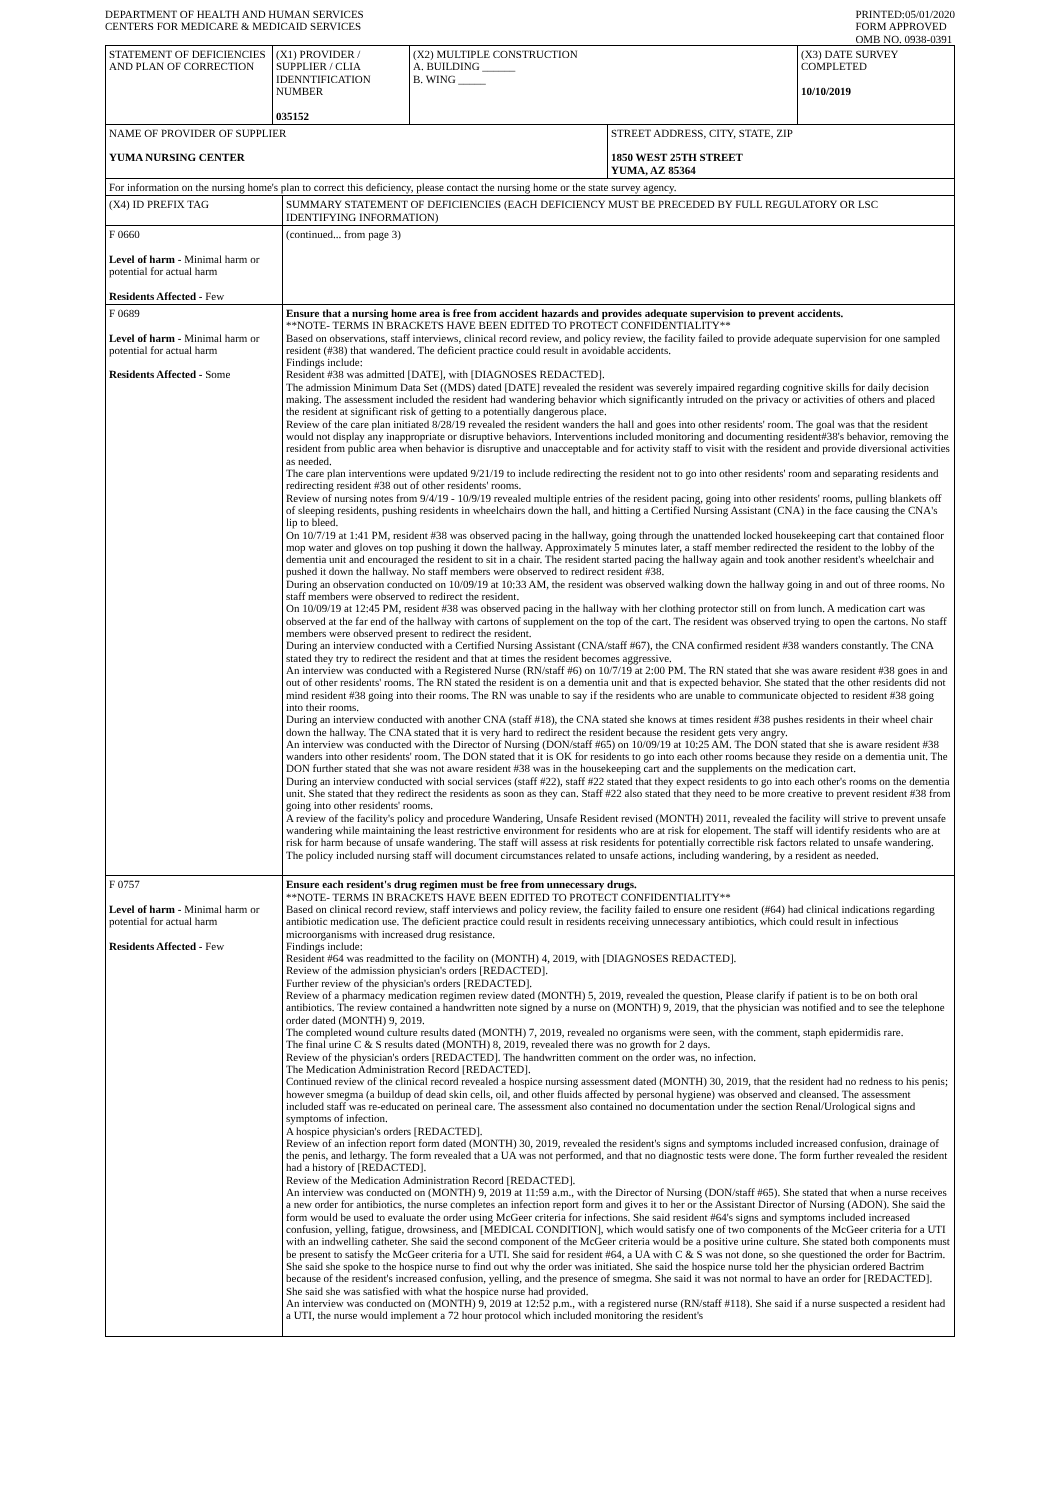DEPARTMENT OF HEALTH AND HUMAN SERVICES
CENTERS FOR MEDICARE & MEDICAID SERVICES
PRINTED:05/01/2020
FORM APPROVED
OMB NO. 0938-0391
| STATEMENT OF DEFICIENCIES AND PLAN OF CORRECTION | (X1) PROVIDER / SUPPLIER / CLIA IDENNTIFICATION NUMBER 035152 | (X2) MULTIPLE CONSTRUCTION A. BUILDING ______ B. WING _____ | (X3) DATE SURVEY COMPLETED 10/10/2019 |
| NAME OF PROVIDER OF SUPPLIER YUMA NURSING CENTER | STREET ADDRESS, CITY, STATE, ZIP 1850 WEST 25TH STREET YUMA, AZ 85364 |
| For information on the nursing home's plan to correct this deficiency, please contact the nursing home or the state survey agency. | |
| (X4) ID PREFIX TAG | SUMMARY STATEMENT OF DEFICIENCIES (EACH DEFICIENCY MUST BE PRECEDED BY FULL REGULATORY OR LSC IDENTIFYING INFORMATION) |
| F 0660 Level of harm - Minimal harm or potential for actual harm Residents Affected - Few | (continued... from page 3) |
| F 0689 Level of harm - Minimal harm or potential for actual harm Residents Affected - Some | Ensure that a nursing home area is free from accident hazards and provides adequate supervision to prevent accidents. **NOTE- TERMS IN BRACKETS HAVE BEEN EDITED TO PROTECT CONFIDENTIALITY** Based on observations, staff interviews, clinical record review, and policy review, the facility failed to provide adequate supervision for one sampled resident (#38) that wandered. The deficient practice could result in avoidable accidents. Findings include: Resident #38 was admitted [DATE], with [DIAGNOSES REDACTED]. The admission Minimum Data Set ((MDS) dated [DATE] revealed the resident was severely impaired regarding cognitive skills for daily decision making. The assessment included the resident had wandering behavior which significantly intruded on the privacy or activities of others and placed the resident at significant risk of getting to a potentially dangerous place. Review of the care plan initiated 8/28/19 revealed the resident wanders the hall and goes into other residents' room. The goal was that the resident would not display any inappropriate or disruptive behaviors. Interventions included monitoring and documenting resident#38's behavior, removing the resident from public area when behavior is disruptive and unacceptable and for activity staff to visit with the resident and provide diversional activities as needed. The care plan interventions were updated 9/21/19 to include redirecting the resident not to go into other residents' room and separating residents and redirecting resident #38 out of other residents' rooms. Review of nursing notes from 9/4/19 - 10/9/19 revealed multiple entries of the resident pacing, going into other residents' rooms, pulling blankets off of sleeping residents, pushing residents in wheelchairs down the hall, and hitting a Certified Nursing Assistant (CNA) in the face causing the CNA's lip to bleed. On 10/7/19 at 1:41 PM, resident #38 was observed pacing in the hallway, going through the unattended locked housekeeping cart that contained floor mop water and gloves on top pushing it down the hallway. Approximately 5 minutes later, a staff member redirected the resident to the lobby of the dementia unit and encouraged the resident to sit in a chair. The resident started pacing the hallway again and took another resident's wheelchair and pushed it down the hallway. No staff members were observed to redirect resident #38. During an observation conducted on 10/09/19 at 10:33 AM, the resident was observed walking down the hallway going in and out of three rooms. No staff members were observed to redirect the resident. On 10/09/19 at 12:45 PM, resident #38 was observed pacing in the hallway with her clothing protector still on from lunch. A medication cart was observed at the far end of the hallway with cartons of supplement on the top of the cart. The resident was observed trying to open the cartons. No staff members were observed present to redirect the resident. During an interview conducted with a Certified Nursing Assistant (CNA/staff #67), the CNA confirmed resident #38 wanders constantly. The CNA stated they try to redirect the resident and that at times the resident becomes aggressive. An interview was conducted with a Registered Nurse (RN/staff #6) on 10/7/19 at 2:00 PM. The RN stated that she was aware resident #38 goes in and out of other residents' rooms. The RN stated the resident is on a dementia unit and that is expected behavior. She stated that the other residents did not mind resident #38 going into their rooms. The RN was unable to say if the residents who are unable to communicate objected to resident #38 going into their rooms. During an interview conducted with another CNA (staff #18), the CNA stated she knows at times resident #38 pushes residents in their wheel chair down the hallway. The CNA stated that it is very hard to redirect the resident because the resident gets very angry. An interview was conducted with the Director of Nursing (DON/staff #65) on 10/09/19 at 10:25 AM. The DON stated that she is aware resident #38 wanders into other residents' room. The DON stated that it is OK for residents to go into each other rooms because they reside on a dementia unit. The DON further stated that she was not aware resident #38 was in the housekeeping cart and the supplements on the medication cart. During an interview conducted with social services (staff #22), staff #22 stated that they expect residents to go into each other's rooms on the dementia unit. She stated that they redirect the residents as soon as they can. Staff #22 also stated that they need to be more creative to prevent resident #38 from going into other residents' rooms. A review of the facility's policy and procedure Wandering, Unsafe Resident revised (MONTH) 2011, revealed the facility will strive to prevent unsafe wandering while maintaining the least restrictive environment for residents who are at risk for elopement. The staff will identify residents who are at risk for harm because of unsafe wandering. The staff will assess at risk residents for potentially correctible risk factors related to unsafe wandering. The policy included nursing staff will document circumstances related to unsafe actions, including wandering, by a resident as needed. |
| F 0757 Level of harm - Minimal harm or potential for actual harm Residents Affected - Few | Ensure each resident's drug regimen must be free from unnecessary drugs. **NOTE- TERMS IN BRACKETS HAVE BEEN EDITED TO PROTECT CONFIDENTIALITY** Based on clinical record review, staff interviews and policy review, the facility failed to ensure one resident (#64) had clinical indications regarding antibiotic medication use. The deficient practice could result in residents receiving unnecessary antibiotics, which could result in infectious microorganisms with increased drug resistance. Findings include: Resident #64 was readmitted to the facility on (MONTH) 4, 2019, with [DIAGNOSES REDACTED]. Review of the admission physician's orders [REDACTED]. Further review of the physician's orders [REDACTED]. Review of a pharmacy medication regimen review dated (MONTH) 5, 2019, revealed the question, Please clarify if patient is to be on both oral antibiotics. The review contained a handwritten note signed by a nurse on (MONTH) 9, 2019, that the physician was notified and to see the telephone order dated (MONTH) 9, 2019. The completed wound culture results dated (MONTH) 7, 2019, revealed no organisms were seen, with the comment, staph epidermidis rare. The final urine C & S results dated (MONTH) 8, 2019, revealed there was no growth for 2 days. Review of the physician's orders [REDACTED]. The handwritten comment on the order was, no infection. The Medication Administration Record [REDACTED]. Continued review of the clinical record revealed a hospice nursing assessment dated (MONTH) 30, 2019, that the resident had no redness to his penis; however smegma (a buildup of dead skin cells, oil, and other fluids affected by personal hygiene) was observed and cleansed. The assessment included staff was re-educated on perineal care. The assessment also contained no documentation under the section Renal/Urological signs and symptoms of infection. A hospice physician's orders [REDACTED]. Review of an infection report form dated (MONTH) 30, 2019, revealed the resident's signs and symptoms included increased confusion, drainage of the penis, and lethargy. The form revealed that a UA was not performed, and that no diagnostic tests were done. The form further revealed the resident had a history of [REDACTED]. Review of the Medication Administration Record [REDACTED]. An interview was conducted on (MONTH) 9, 2019 at 11:59 a.m., with the Director of Nursing (DON/staff #65). She stated that when a nurse receives a new order for antibiotics, the nurse completes an infection report form and gives it to her or the Assistant Director of Nursing (ADON). She said the form would be used to evaluate the order using McGeer criteria for infections. She said resident #64's signs and symptoms included increased confusion, yelling, fatigue, drowsiness, and [MEDICAL CONDITION], which would satisfy one of two components of the McGeer criteria for a UTI with an indwelling catheter. She said the second component of the McGeer criteria would be a positive urine culture. She stated both components must be present to satisfy the McGeer criteria for a UTI. She said for resident #64, a UA with C & S was not done, so she questioned the order for Bactrim. She said she spoke to the hospice nurse to find out why the order was initiated. She said the hospice nurse told her the physician ordered Bactrim because of the resident's increased confusion, yelling, and the presence of smegma. She said it was not normal to have an order for [REDACTED]. She said she was satisfied with what the hospice nurse had provided. An interview was conducted on (MONTH) 9, 2019 at 12:52 p.m., with a registered nurse (RN/staff #118). She said if a nurse suspected a resident had a UTI, the nurse would implement a 72 hour protocol which included monitoring the resident's |